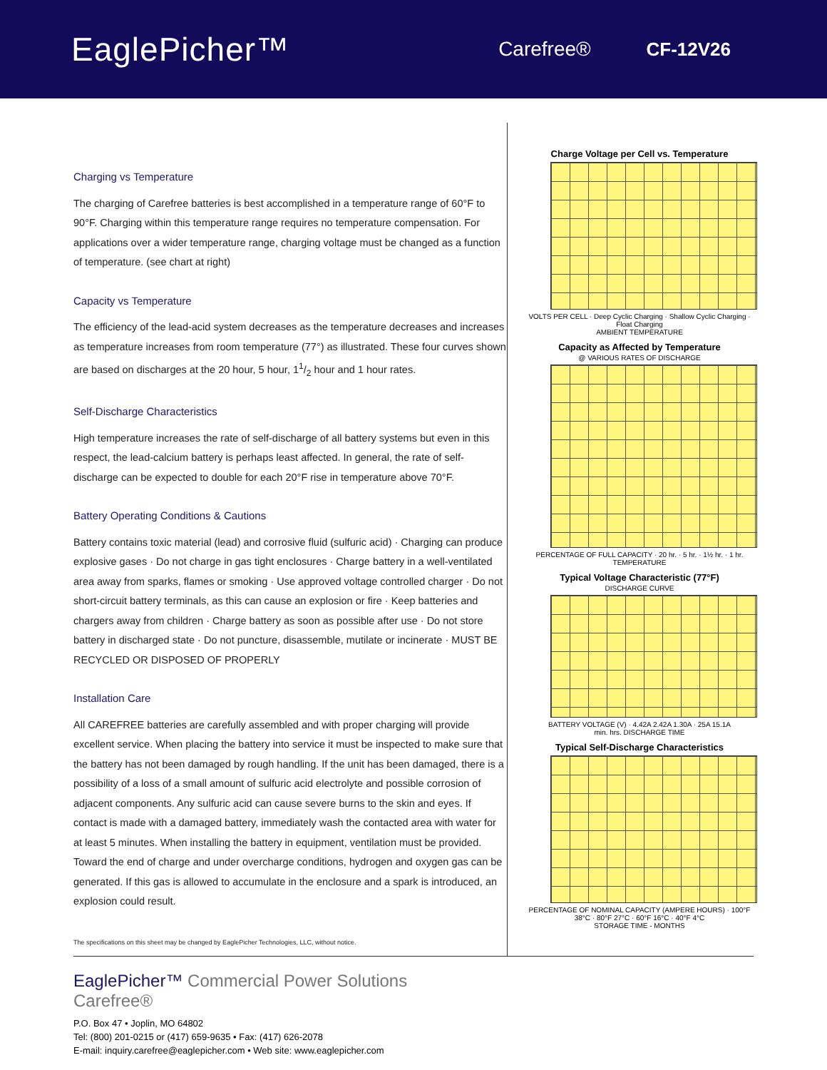EaglePicher™
Carefree® CF-12V26
Charging vs Temperature
The charging of Carefree batteries is best accomplished in a temperature range of 60°F to 90°F. Charging within this temperature range requires no temperature compensation. For applications over a wider temperature range, charging voltage must be changed as a function of temperature. (see chart at right)
Capacity vs Temperature
The efficiency of the lead-acid system decreases as the temperature decreases and increases as temperature increases from room temperature (77°) as illustrated. These four curves shown are based on discharges at the 20 hour, 5 hour, 11/2 hour and 1 hour rates.
Self-Discharge Characteristics
High temperature increases the rate of self-discharge of all battery systems but even in this respect, the lead-calcium battery is perhaps least affected. In general, the rate of self-discharge can be expected to double for each 20°F rise in temperature above 70°F.
Battery Operating Conditions & Cautions
Battery contains toxic material (lead) and corrosive fluid (sulfuric acid) · Charging can produce explosive gases · Do not charge in gas tight enclosures · Charge battery in a well-ventilated area away from sparks, flames or smoking · Use approved voltage controlled charger · Do not short-circuit battery terminals, as this can cause an explosion or fire · Keep batteries and chargers away from children · Charge battery as soon as possible after use · Do not store battery in discharged state · Do not puncture, disassemble, mutilate or incinerate · MUST BE RECYCLED OR DISPOSED OF PROPERLY
Installation Care
All CAREFREE batteries are carefully assembled and with proper charging will provide excellent service. When placing the battery into service it must be inspected to make sure that the battery has not been damaged by rough handling. If the unit has been damaged, there is a possibility of a loss of a small amount of sulfuric acid electrolyte and possible corrosion of adjacent components. Any sulfuric acid can cause severe burns to the skin and eyes. If contact is made with a damaged battery, immediately wash the contacted area with water for at least 5 minutes. When installing the battery in equipment, ventilation must be provided. Toward the end of charge and under overcharge conditions, hydrogen and oxygen gas can be generated. If this gas is allowed to accumulate in the enclosure and a spark is introduced, an explosion could result.
The specifications on this sheet may be changed by EaglePicher Technologies, LLC, without notice.
Charge Voltage per Cell vs. Temperature
VOLTS PER CELL · Deep Cyclic Charging · Shallow Cyclic Charging · Float Charging
AMBIENT TEMPERATURE
Capacity as Affected by Temperature
@ VARIOUS RATES OF DISCHARGE
PERCENTAGE OF FULL CAPACITY · 20 hr. · 5 hr. · 1½ hr. · 1 hr.
TEMPERATURE
Typical Voltage Characteristic (77°F)
DISCHARGE CURVE
BATTERY VOLTAGE (V) · 4.42A 2.42A 1.30A · 25A 15.1A
min. hrs. DISCHARGE TIME
Typical Self-Discharge Characteristics
PERCENTAGE OF NOMINAL CAPACITY (AMPERE HOURS) · 100°F 38°C · 80°F 27°C · 60°F 16°C · 40°F 4°C
STORAGE TIME - MONTHS
EaglePicher™ Commercial Power Solutions
Carefree®
P.O. Box 47 • Joplin, MO 64802
Tel: (800) 201-0215 or (417) 659-9635 • Fax: (417) 626-2078
E-mail: inquiry.carefree@eaglepicher.com • Web site: www.eaglepicher.com